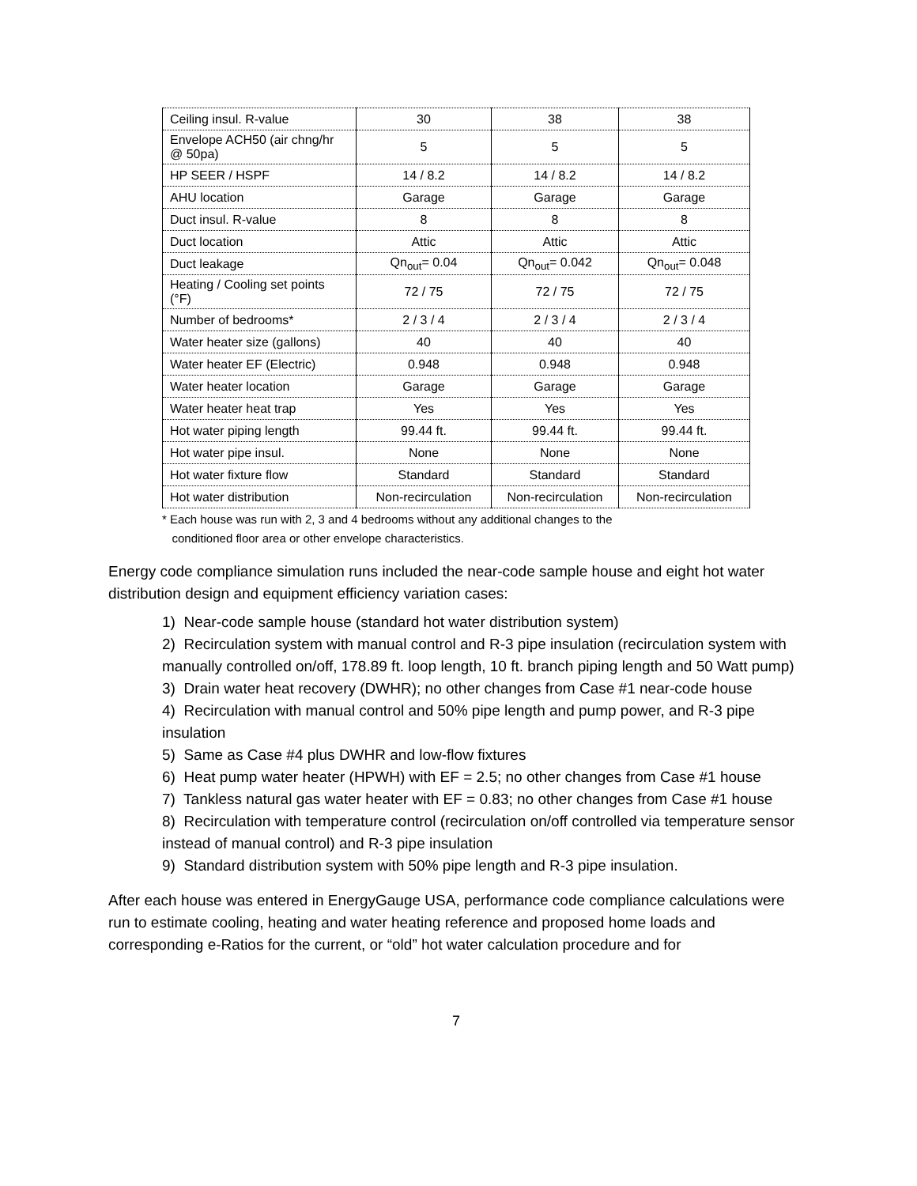| Ceiling insul. R-value | 30 | 38 | 38 |
| Envelope ACH50 (air chng/hr @ 50pa) | 5 | 5 | 5 |
| HP SEER / HSPF | 14 / 8.2 | 14 / 8.2 | 14 / 8.2 |
| AHU location | Garage | Garage | Garage |
| Duct insul. R-value | 8 | 8 | 8 |
| Duct location | Attic | Attic | Attic |
| Duct leakage | Qn<sub>out</sub>= 0.04 | Qn<sub>out</sub>= 0.042 | Qn<sub>out</sub>= 0.048 |
| Heating / Cooling set points (°F) | 72 / 75 | 72 / 75 | 72 / 75 |
| Number of bedrooms* | 2 / 3 / 4 | 2 / 3 / 4 | 2 / 3 / 4 |
| Water heater size (gallons) | 40 | 40 | 40 |
| Water heater EF (Electric) | 0.948 | 0.948 | 0.948 |
| Water heater location | Garage | Garage | Garage |
| Water heater heat trap | Yes | Yes | Yes |
| Hot water piping length | 99.44 ft. | 99.44 ft. | 99.44 ft. |
| Hot water pipe insul. | None | None | None |
| Hot water fixture flow | Standard | Standard | Standard |
| Hot water distribution | Non-recirculation | Non-recirculation | Non-recirculation |
* Each house was run with 2, 3 and 4 bedrooms without any additional changes to the
conditioned floor area or other envelope characteristics.
Energy code compliance simulation runs included the near-code sample house and eight hot water distribution design and equipment efficiency variation cases:
1) Near-code sample house (standard hot water distribution system)
2) Recirculation system with manual control and R-3 pipe insulation (recirculation system with manually controlled on/off, 178.89 ft. loop length, 10 ft. branch piping length and 50 Watt pump)
3) Drain water heat recovery (DWHR); no other changes from Case #1 near-code house
4) Recirculation with manual control and 50% pipe length and pump power, and R-3 pipe insulation
5) Same as Case #4 plus DWHR and low-flow fixtures
6) Heat pump water heater (HPWH) with EF = 2.5; no other changes from Case #1 house
7) Tankless natural gas water heater with EF = 0.83; no other changes from Case #1 house
8) Recirculation with temperature control (recirculation on/off controlled via temperature sensor instead of manual control) and R-3 pipe insulation
9) Standard distribution system with 50% pipe length and R-3 pipe insulation.
After each house was entered in EnergyGauge USA, performance code compliance calculations were run to estimate cooling, heating and water heating reference and proposed home loads and corresponding e-Ratios for the current, or “old” hot water calculation procedure and for
7